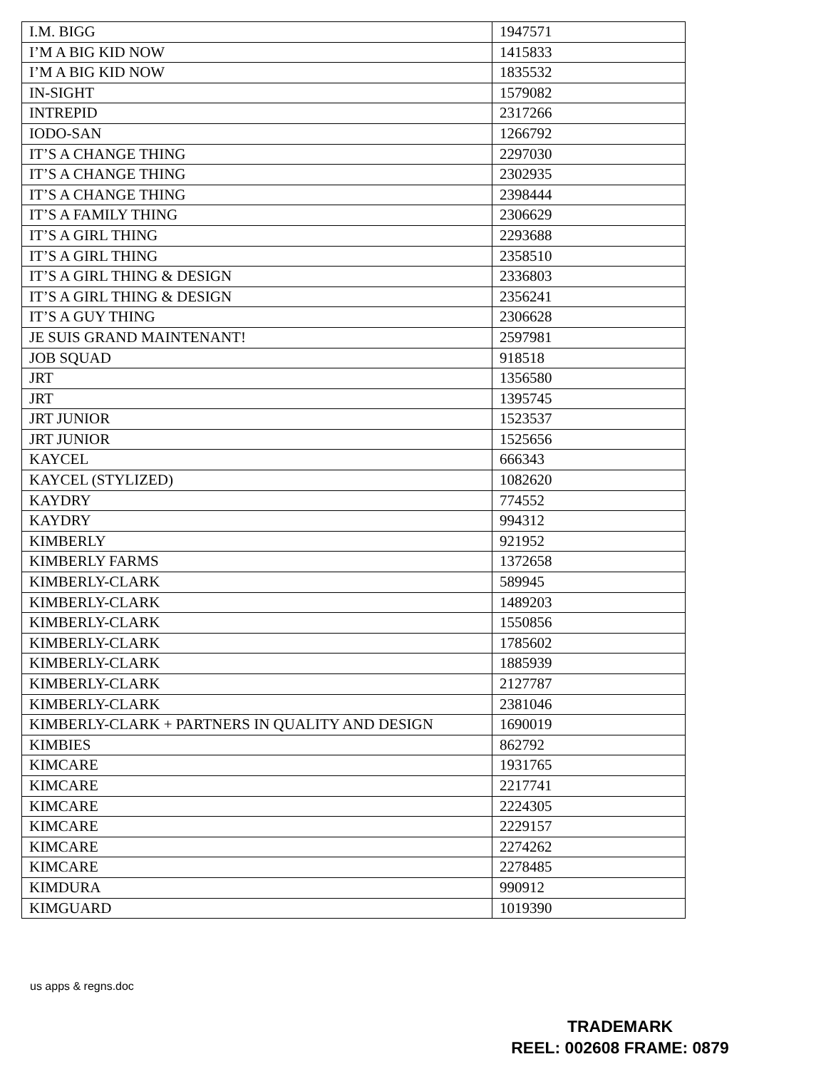| I.M. BIGG | 1947571 |
| I’M A BIG KID NOW | 1415833 |
| I’M A BIG KID NOW | 1835532 |
| IN-SIGHT | 1579082 |
| INTREPID | 2317266 |
| IODO-SAN | 1266792 |
| IT’S A CHANGE THING | 2297030 |
| IT’S A CHANGE THING | 2302935 |
| IT’S A CHANGE THING | 2398444 |
| IT’S A FAMILY THING | 2306629 |
| IT’S A GIRL THING | 2293688 |
| IT’S A GIRL THING | 2358510 |
| IT’S A GIRL THING & DESIGN | 2336803 |
| IT’S A GIRL THING & DESIGN | 2356241 |
| IT’S A GUY THING | 2306628 |
| JE SUIS GRAND MAINTENANT! | 2597981 |
| JOB SQUAD | 918518 |
| JRT | 1356580 |
| JRT | 1395745 |
| JRT JUNIOR | 1523537 |
| JRT JUNIOR | 1525656 |
| KAYCEL | 666343 |
| KAYCEL (STYLIZED) | 1082620 |
| KAYDRY | 774552 |
| KAYDRY | 994312 |
| KIMBERLY | 921952 |
| KIMBERLY FARMS | 1372658 |
| KIMBERLY-CLARK | 589945 |
| KIMBERLY-CLARK | 1489203 |
| KIMBERLY-CLARK | 1550856 |
| KIMBERLY-CLARK | 1785602 |
| KIMBERLY-CLARK | 1885939 |
| KIMBERLY-CLARK | 2127787 |
| KIMBERLY-CLARK | 2381046 |
| KIMBERLY-CLARK + PARTNERS IN QUALITY AND DESIGN | 1690019 |
| KIMBIES | 862792 |
| KIMCARE | 1931765 |
| KIMCARE | 2217741 |
| KIMCARE | 2224305 |
| KIMCARE | 2229157 |
| KIMCARE | 2274262 |
| KIMCARE | 2278485 |
| KIMDURA | 990912 |
| KIMGUARD | 1019390 |
us apps & regns.doc
TRADEMARK
REEL: 002608 FRAME: 0879